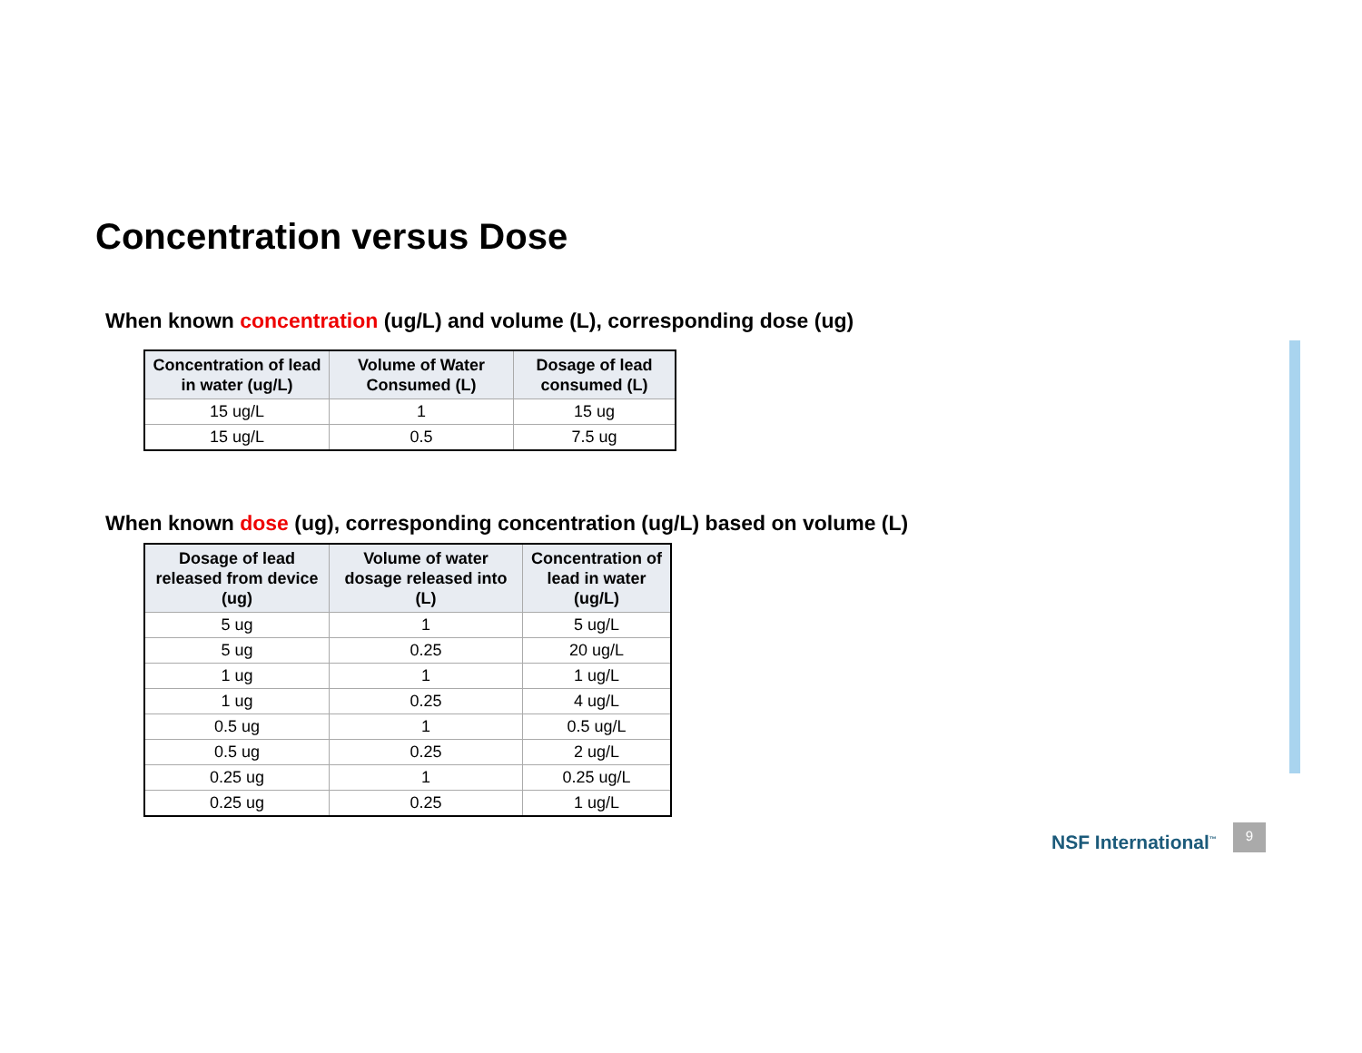Concentration versus Dose
When known concentration (ug/L) and volume (L), corresponding dose (ug)
| Concentration of lead in water (ug/L) | Volume of Water Consumed (L) | Dosage of lead consumed (L) |
| --- | --- | --- |
| 15 ug/L | 1 | 15 ug |
| 15 ug/L | 0.5 | 7.5 ug |
When known dose (ug), corresponding concentration (ug/L) based on volume (L)
| Dosage of lead released from device (ug) | Volume of water dosage released into (L) | Concentration of lead in water (ug/L) |
| --- | --- | --- |
| 5 ug | 1 | 5 ug/L |
| 5 ug | 0.25 | 20 ug/L |
| 1 ug | 1 | 1 ug/L |
| 1 ug | 0.25 | 4 ug/L |
| 0.5 ug | 1 | 0.5 ug/L |
| 0.5 ug | 0.25 | 2 ug/L |
| 0.25 ug | 1 | 0.25 ug/L |
| 0.25 ug | 0.25 | 1 ug/L |
NSF International<sup>™</sup>
9